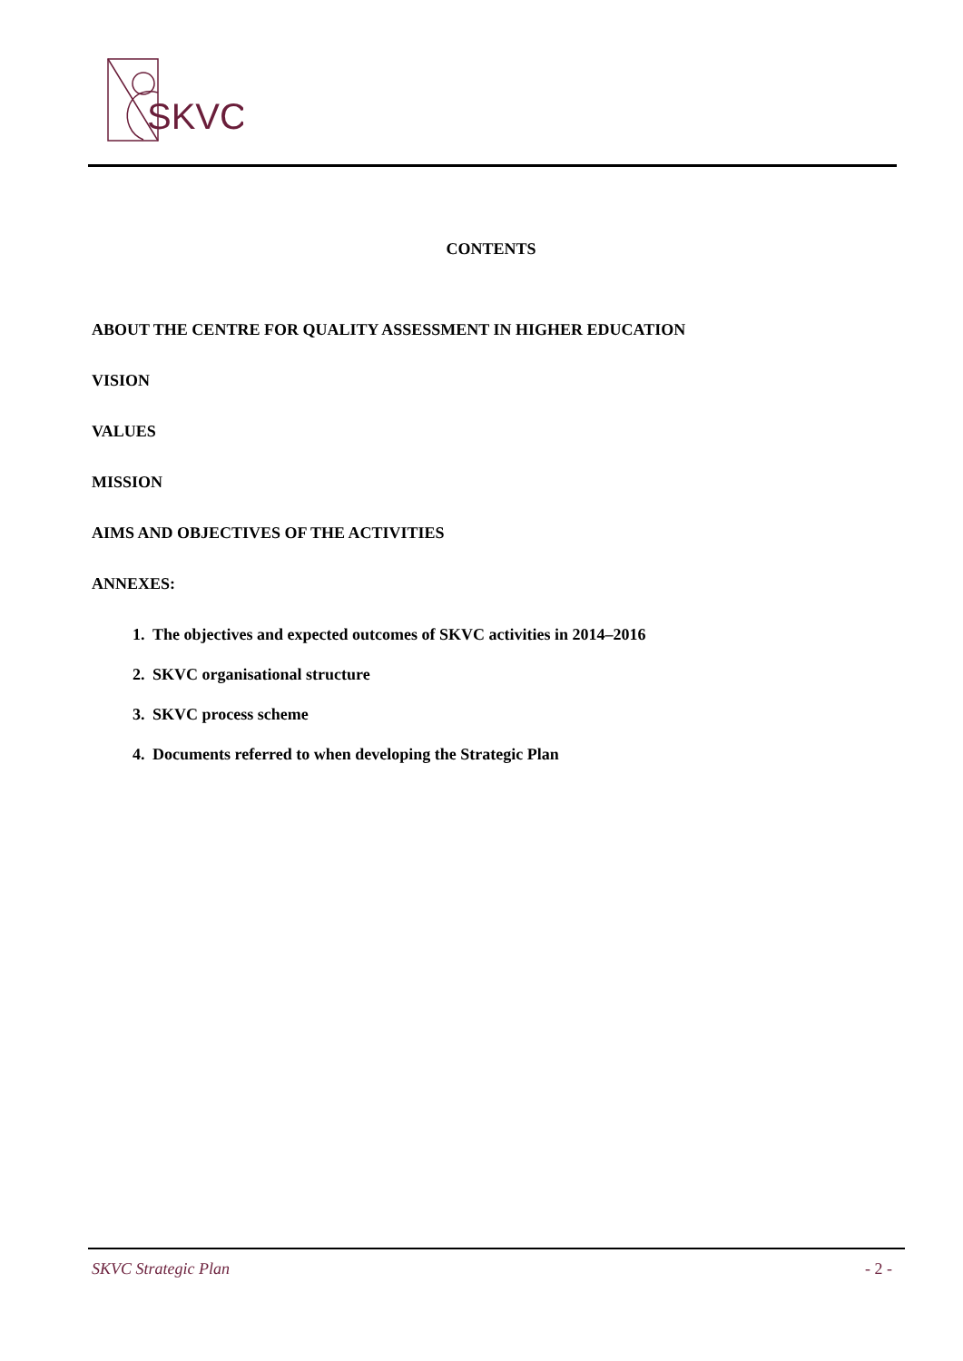SKVC
CONTENTS
ABOUT THE CENTRE FOR QUALITY ASSESSMENT IN HIGHER EDUCATION
VISION
VALUES
MISSION
AIMS AND OBJECTIVES OF THE ACTIVITIES
ANNEXES:
1. The objectives and expected outcomes of SKVC activities in 2014–2016
2. SKVC organisational structure
3. SKVC process scheme
4. Documents referred to when developing the Strategic Plan
SKVC Strategic Plan - 2 -